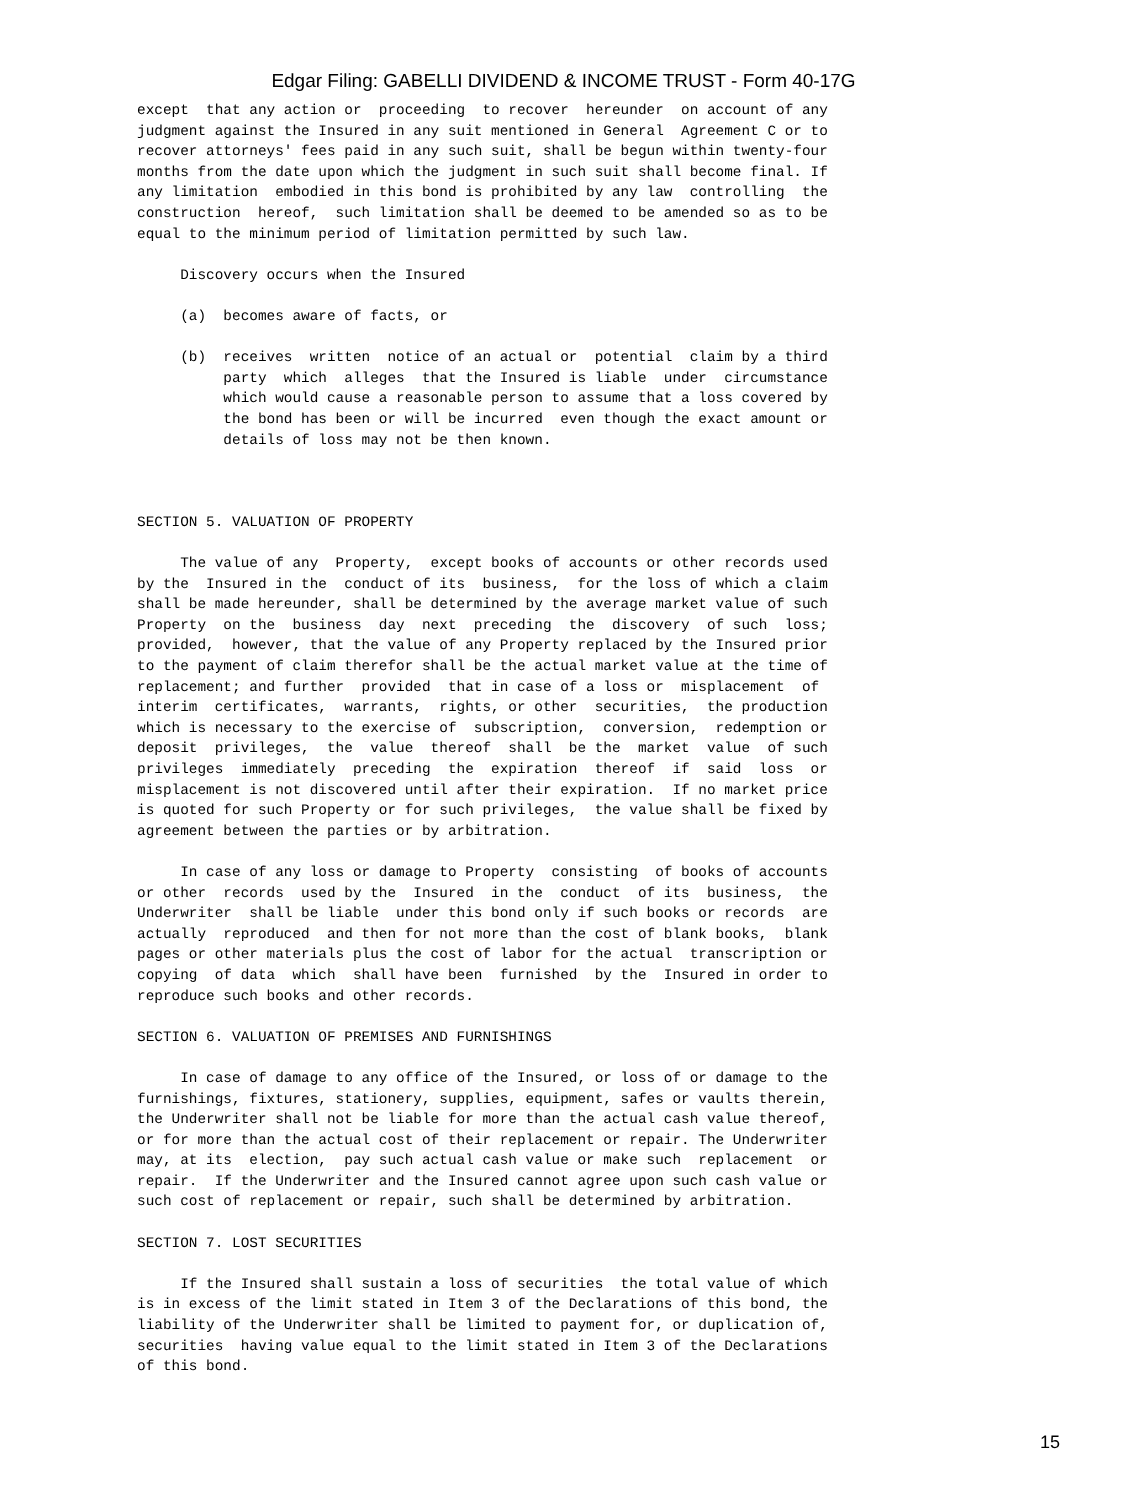Edgar Filing: GABELLI DIVIDEND & INCOME TRUST - Form 40-17G
except  that any action or  proceeding  to recover  hereunder  on account of any
judgment against the Insured in any suit mentioned in General  Agreement C or to
recover attorneys' fees paid in any such suit, shall be begun within twenty-four
months from the date upon which the judgment in such suit shall become final. If
any limitation  embodied in this bond is prohibited by any law  controlling  the
construction  hereof,  such limitation shall be deemed to be amended so as to be
equal to the minimum period of limitation permitted by such law.

     Discovery occurs when the Insured

     (a)  becomes aware of facts, or

     (b)  receives  written  notice of an actual or  potential  claim by a third
          party  which  alleges  that the Insured is liable  under  circumstance
          which would cause a reasonable person to assume that a loss covered by
          the bond has been or will be incurred  even though the exact amount or
          details of loss may not be then known.



SECTION 5. VALUATION OF PROPERTY

     The value of any  Property,  except books of accounts or other records used
by the  Insured in the  conduct of its  business,  for the loss of which a claim
shall be made hereunder, shall be determined by the average market value of such
Property  on the  business  day  next  preceding  the  discovery  of such  loss;
provided,  however, that the value of any Property replaced by the Insured prior
to the payment of claim therefor shall be the actual market value at the time of
replacement; and further  provided  that in case of a loss or  misplacement  of
interim  certificates,  warrants,  rights, or other  securities,  the production
which is necessary to the exercise of  subscription,  conversion,  redemption or
deposit  privileges,  the  value  thereof  shall  be the  market  value  of such
privileges  immediately  preceding  the  expiration  thereof  if  said  loss  or
misplacement is not discovered until after their expiration.  If no market price
is quoted for such Property or for such privileges,  the value shall be fixed by
agreement between the parties or by arbitration.

     In case of any loss or damage to Property  consisting  of books of accounts
or other  records  used by the  Insured  in the  conduct  of its  business,  the
Underwriter  shall be liable  under this bond only if such books or records  are
actually  reproduced  and then for not more than the cost of blank books,  blank
pages or other materials plus the cost of labor for the actual  transcription or
copying  of data  which  shall have been  furnished  by the  Insured in order to
reproduce such books and other records.

SECTION 6. VALUATION OF PREMISES AND FURNISHINGS

     In case of damage to any office of the Insured, or loss of or damage to the
furnishings, fixtures, stationery, supplies, equipment, safes or vaults therein,
the Underwriter shall not be liable for more than the actual cash value thereof,
or for more than the actual cost of their replacement or repair. The Underwriter
may, at its  election,  pay such actual cash value or make such  replacement  or
repair.  If the Underwriter and the Insured cannot agree upon such cash value or
such cost of replacement or repair, such shall be determined by arbitration.

SECTION 7. LOST SECURITIES

     If the Insured shall sustain a loss of securities  the total value of which
is in excess of the limit stated in Item 3 of the Declarations of this bond, the
liability of the Underwriter shall be limited to payment for, or duplication of,
securities  having value equal to the limit stated in Item 3 of the Declarations
of this bond.
15